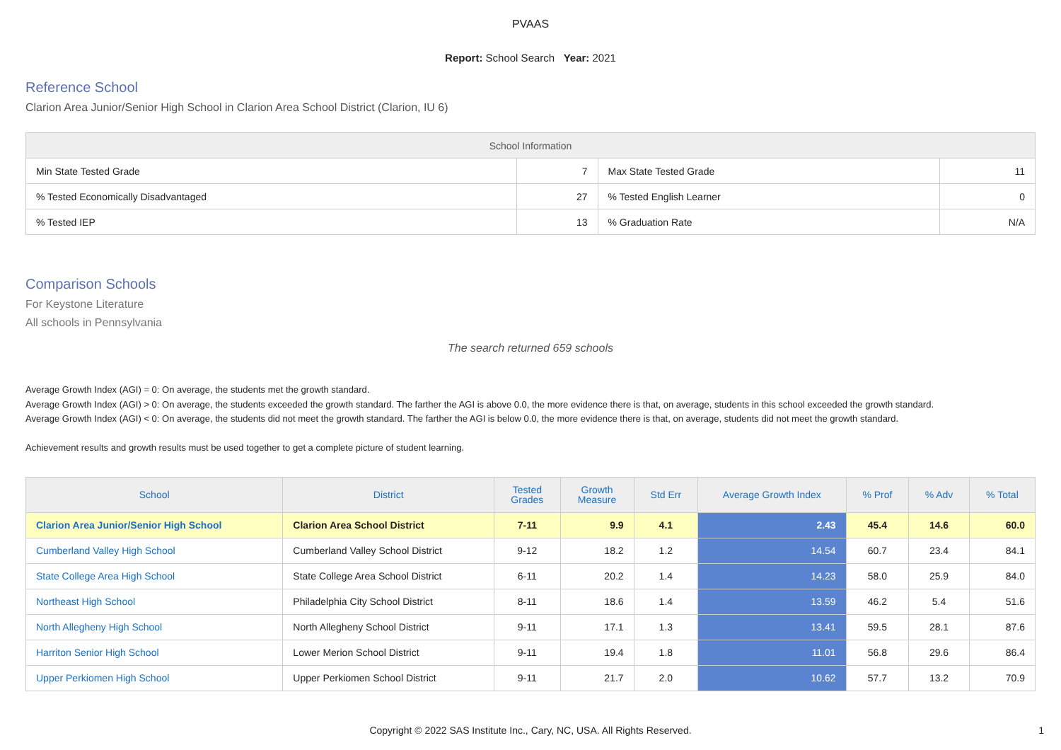PVAAS
Report: School Search Year: 2021
Reference School
Clarion Area Junior/Senior High School in Clarion Area School District (Clarion, IU 6)
| School Information | | | |
| --- | --- | --- | --- |
| Min State Tested Grade | 7 | Max State Tested Grade | 11 |
| % Tested Economically Disadvantaged | 27 | % Tested English Learner | 0 |
| % Tested IEP | 13 | % Graduation Rate | N/A |
Comparison Schools
For Keystone Literature
All schools in Pennsylvania
The search returned 659 schools
Average Growth Index (AGI) = 0: On average, the students met the growth standard.
Average Growth Index (AGI) > 0: On average, the students exceeded the growth standard. The farther the AGI is above 0.0, the more evidence there is that, on average, students in this school exceeded the growth standard.
Average Growth Index (AGI) < 0: On average, the students did not meet the growth standard. The farther the AGI is below 0.0, the more evidence there is that, on average, students did not meet the growth standard.
Achievement results and growth results must be used together to get a complete picture of student learning.
| School | District | Tested Grades | Growth Measure | Std Err | Average Growth Index | % Prof | % Adv | % Total |
| --- | --- | --- | --- | --- | --- | --- | --- | --- |
| Clarion Area Junior/Senior High School | Clarion Area School District | 7-11 | 9.9 | 4.1 | 2.43 | 45.4 | 14.6 | 60.0 |
| Cumberland Valley High School | Cumberland Valley School District | 9-12 | 18.2 | 1.2 | 14.54 | 60.7 | 23.4 | 84.1 |
| State College Area High School | State College Area School District | 6-11 | 20.2 | 1.4 | 14.23 | 58.0 | 25.9 | 84.0 |
| Northeast High School | Philadelphia City School District | 8-11 | 18.6 | 1.4 | 13.59 | 46.2 | 5.4 | 51.6 |
| North Allegheny High School | North Allegheny School District | 9-11 | 17.1 | 1.3 | 13.41 | 59.5 | 28.1 | 87.6 |
| Harriton Senior High School | Lower Merion School District | 9-11 | 19.4 | 1.8 | 11.01 | 56.8 | 29.6 | 86.4 |
| Upper Perkiomen High School | Upper Perkiomen School District | 9-11 | 21.7 | 2.0 | 10.62 | 57.7 | 13.2 | 70.9 |
Copyright © 2022 SAS Institute Inc., Cary, NC, USA. All Rights Reserved. 1